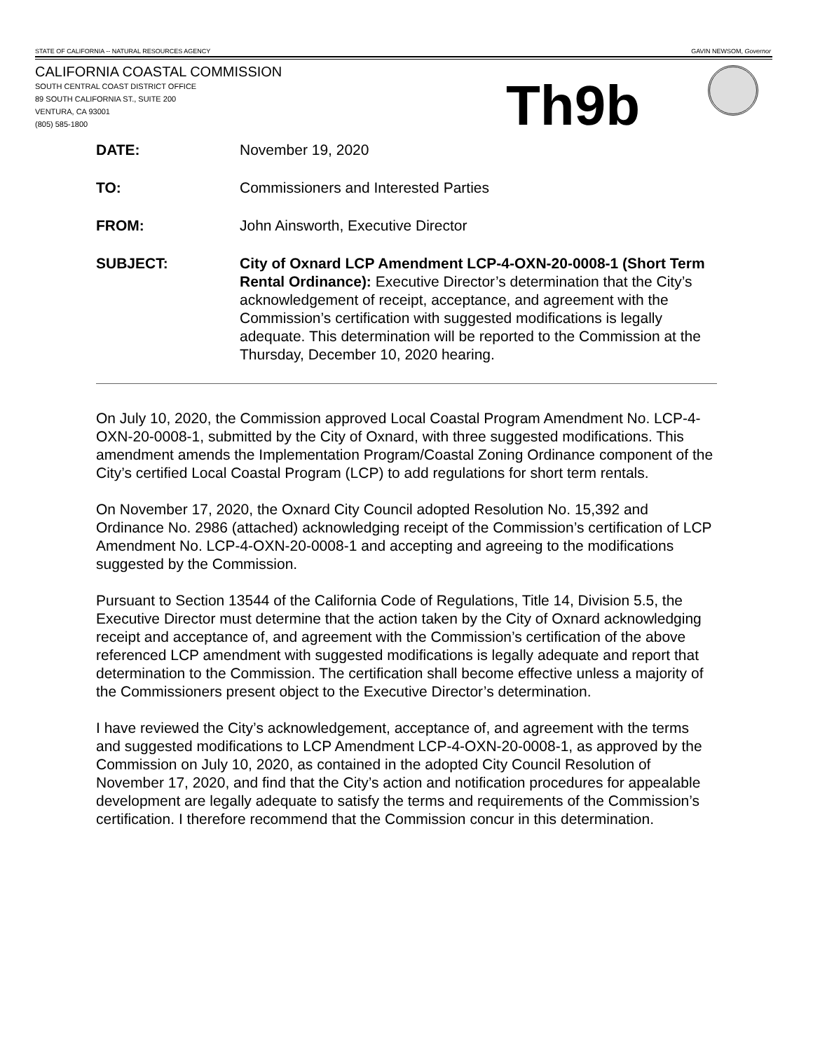STATE OF CALIFORNIA -- NATURAL RESOURCES AGENCY GAVIN NEWSOM, Governor
CALIFORNIA COASTAL COMMISSION
SOUTH CENTRAL COAST DISTRICT OFFICE
89 SOUTH CALIFORNIA ST., SUITE 200
VENTURA, CA 93001
(805) 585-1800
Th9b
| DATE: | November 19, 2020 |
| TO: | Commissioners and Interested Parties |
| FROM: | John Ainsworth, Executive Director |
| SUBJECT: | City of Oxnard LCP Amendment LCP-4-OXN-20-0008-1 (Short Term Rental Ordinance): Executive Director’s determination that the City’s acknowledgement of receipt, acceptance, and agreement with the Commission’s certification with suggested modifications is legally adequate. This determination will be reported to the Commission at the Thursday, December 10, 2020 hearing. |
On July 10, 2020, the Commission approved Local Coastal Program Amendment No. LCP-4-OXN-20-0008-1, submitted by the City of Oxnard, with three suggested modifications. This amendment amends the Implementation Program/Coastal Zoning Ordinance component of the City’s certified Local Coastal Program (LCP) to add regulations for short term rentals.
On November 17, 2020, the Oxnard City Council adopted Resolution No. 15,392 and Ordinance No. 2986 (attached) acknowledging receipt of the Commission’s certification of LCP Amendment No. LCP-4-OXN-20-0008-1 and accepting and agreeing to the modifications suggested by the Commission.
Pursuant to Section 13544 of the California Code of Regulations, Title 14, Division 5.5, the Executive Director must determine that the action taken by the City of Oxnard acknowledging receipt and acceptance of, and agreement with the Commission’s certification of the above referenced LCP amendment with suggested modifications is legally adequate and report that determination to the Commission. The certification shall become effective unless a majority of the Commissioners present object to the Executive Director’s determination.
I have reviewed the City’s acknowledgement, acceptance of, and agreement with the terms and suggested modifications to LCP Amendment LCP-4-OXN-20-0008-1, as approved by the Commission on July 10, 2020, as contained in the adopted City Council Resolution of November 17, 2020, and find that the City’s action and notification procedures for appealable development are legally adequate to satisfy the terms and requirements of the Commission’s certification. I therefore recommend that the Commission concur in this determination.